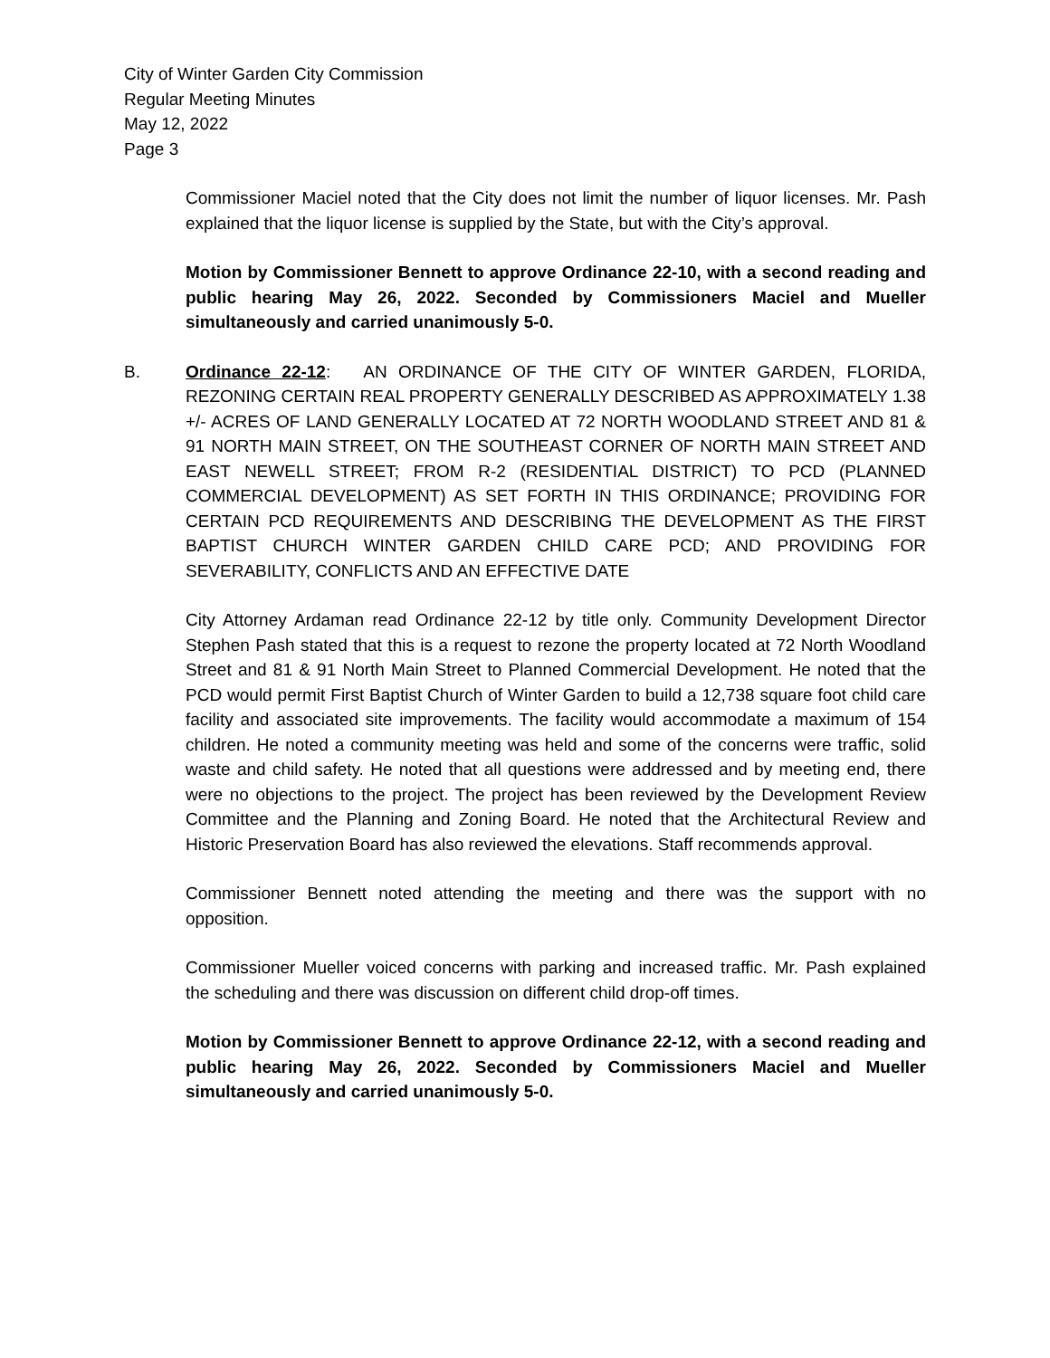City of Winter Garden City Commission
Regular Meeting Minutes
May 12, 2022
Page 3
Commissioner Maciel noted that the City does not limit the number of liquor licenses. Mr. Pash explained that the liquor license is supplied by the State, but with the City’s approval.
Motion by Commissioner Bennett to approve Ordinance 22-10, with a second reading and public hearing May 26, 2022. Seconded by Commissioners Maciel and Mueller simultaneously and carried unanimously 5-0.
B. Ordinance 22-12: AN ORDINANCE OF THE CITY OF WINTER GARDEN, FLORIDA, REZONING CERTAIN REAL PROPERTY GENERALLY DESCRIBED AS APPROXIMATELY 1.38 +/- ACRES OF LAND GENERALLY LOCATED AT 72 NORTH WOODLAND STREET AND 81 & 91 NORTH MAIN STREET, ON THE SOUTHEAST CORNER OF NORTH MAIN STREET AND EAST NEWELL STREET; FROM R-2 (RESIDENTIAL DISTRICT) TO PCD (PLANNED COMMERCIAL DEVELOPMENT) AS SET FORTH IN THIS ORDINANCE; PROVIDING FOR CERTAIN PCD REQUIREMENTS AND DESCRIBING THE DEVELOPMENT AS THE FIRST BAPTIST CHURCH WINTER GARDEN CHILD CARE PCD; AND PROVIDING FOR SEVERABILITY, CONFLICTS AND AN EFFECTIVE DATE
City Attorney Ardaman read Ordinance 22-12 by title only. Community Development Director Stephen Pash stated that this is a request to rezone the property located at 72 North Woodland Street and 81 & 91 North Main Street to Planned Commercial Development. He noted that the PCD would permit First Baptist Church of Winter Garden to build a 12,738 square foot child care facility and associated site improvements. The facility would accommodate a maximum of 154 children. He noted a community meeting was held and some of the concerns were traffic, solid waste and child safety. He noted that all questions were addressed and by meeting end, there were no objections to the project. The project has been reviewed by the Development Review Committee and the Planning and Zoning Board. He noted that the Architectural Review and Historic Preservation Board has also reviewed the elevations. Staff recommends approval.
Commissioner Bennett noted attending the meeting and there was the support with no opposition.
Commissioner Mueller voiced concerns with parking and increased traffic. Mr. Pash explained the scheduling and there was discussion on different child drop-off times.
Motion by Commissioner Bennett to approve Ordinance 22-12, with a second reading and public hearing May 26, 2022. Seconded by Commissioners Maciel and Mueller simultaneously and carried unanimously 5-0.